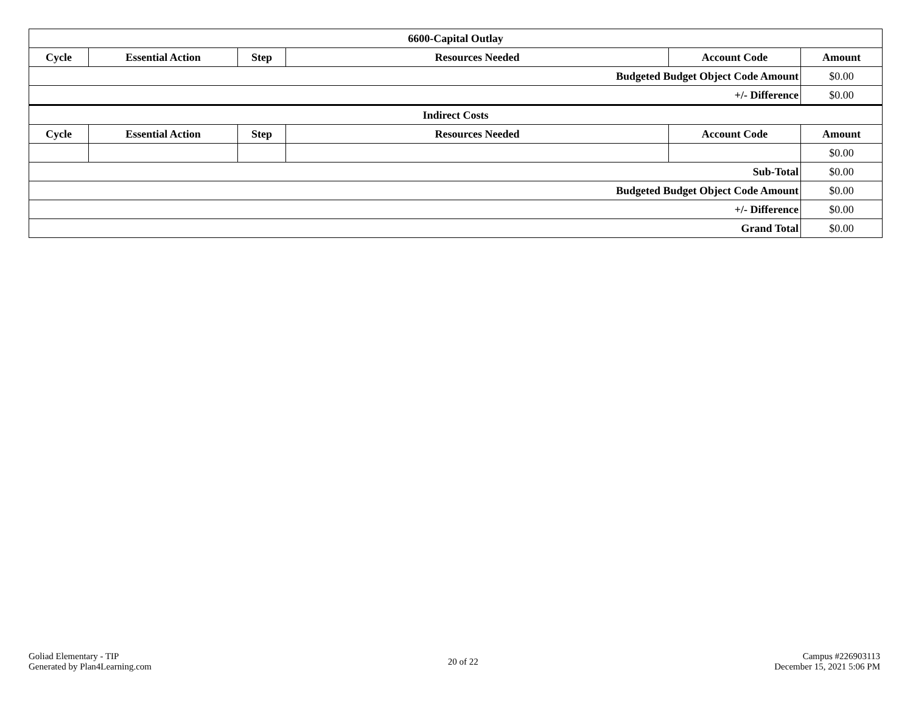| 6600-Capital Outlay | | | | | |
| --- | --- | --- | --- | --- | --- |
| Cycle | Essential Action | Step | Resources Needed | Account Code | Amount |
| Budgeted Budget Object Code Amount | | | | | $0.00 |
| +/- Difference | | | | | $0.00 |
| Indirect Costs | | | | | |
| Cycle | Essential Action | Step | Resources Needed | Account Code | Amount |
| | | | | | $0.00 |
| Sub-Total | | | | | $0.00 |
| Budgeted Budget Object Code Amount | | | | | $0.00 |
| +/- Difference | | | | | $0.00 |
| Grand Total | | | | | $0.00 |
Goliad Elementary - TIP
Generated by Plan4Learning.com
20 of 22
Campus #226903113
December 15, 2021 5:06 PM